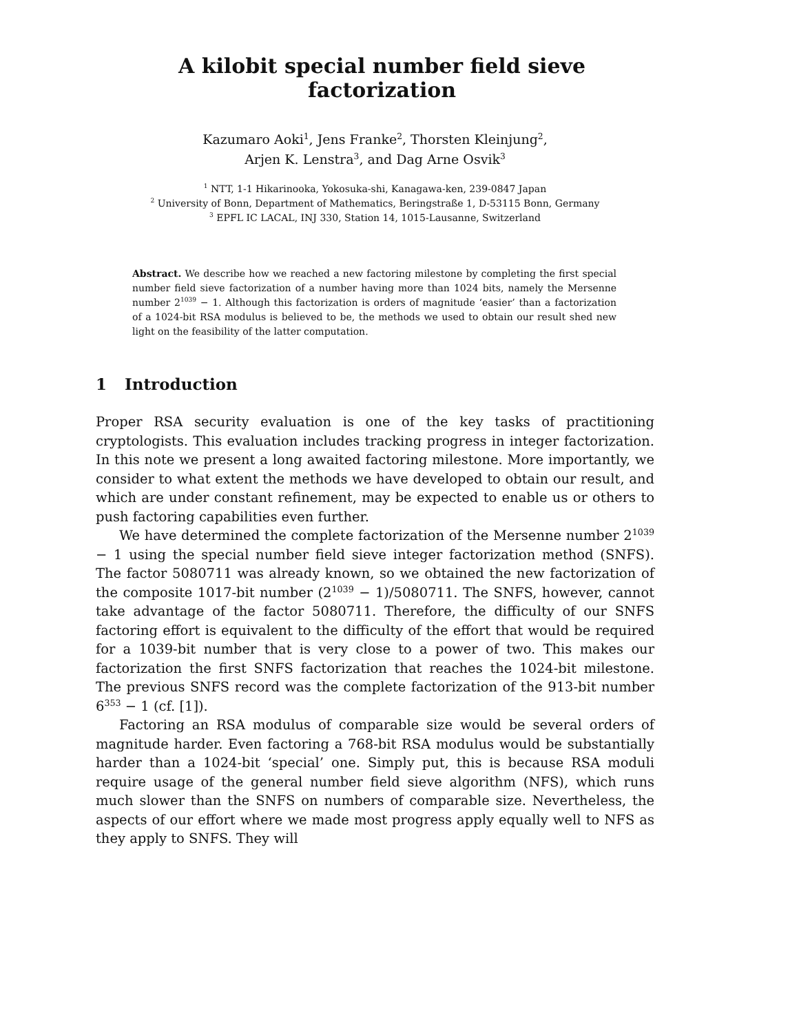A kilobit special number field sieve factorization
Kazumaro Aoki<sup>1</sup>, Jens Franke<sup>2</sup>, Thorsten Kleinjung<sup>2</sup>,
Arjen K. Lenstra<sup>3</sup>, and Dag Arne Osvik<sup>3</sup>
<sup>1</sup> NTT, 1-1 Hikarinooka, Yokosuka-shi, Kanagawa-ken, 239-0847 Japan
<sup>2</sup> University of Bonn, Department of Mathematics, Beringstraße 1, D-53115 Bonn, Germany
<sup>3</sup> EPFL IC LACAL, INJ 330, Station 14, 1015-Lausanne, Switzerland
Abstract. We describe how we reached a new factoring milestone by completing the first special number field sieve factorization of a number having more than 1024 bits, namely the Mersenne number 2<sup>1039</sup> − 1. Although this factorization is orders of magnitude ‘easier’ than a factorization of a 1024-bit RSA modulus is believed to be, the methods we used to obtain our result shed new light on the feasibility of the latter computation.
1 Introduction
Proper RSA security evaluation is one of the key tasks of practitioning cryptologists. This evaluation includes tracking progress in integer factorization. In this note we present a long awaited factoring milestone. More importantly, we consider to what extent the methods we have developed to obtain our result, and which are under constant refinement, may be expected to enable us or others to push factoring capabilities even further.
We have determined the complete factorization of the Mersenne number 2<sup>1039</sup> − 1 using the special number field sieve integer factorization method (SNFS). The factor 5080711 was already known, so we obtained the new factorization of the composite 1017-bit number (2<sup>1039</sup> − 1)/5080711. The SNFS, however, cannot take advantage of the factor 5080711. Therefore, the difficulty of our SNFS factoring effort is equivalent to the difficulty of the effort that would be required for a 1039-bit number that is very close to a power of two. This makes our factorization the first SNFS factorization that reaches the 1024-bit milestone. The previous SNFS record was the complete factorization of the 913-bit number 6<sup>353</sup> − 1 (cf. [1]).
Factoring an RSA modulus of comparable size would be several orders of magnitude harder. Even factoring a 768-bit RSA modulus would be substantially harder than a 1024-bit ‘special’ one. Simply put, this is because RSA moduli require usage of the general number field sieve algorithm (NFS), which runs much slower than the SNFS on numbers of comparable size. Nevertheless, the aspects of our effort where we made most progress apply equally well to NFS as they apply to SNFS. They will